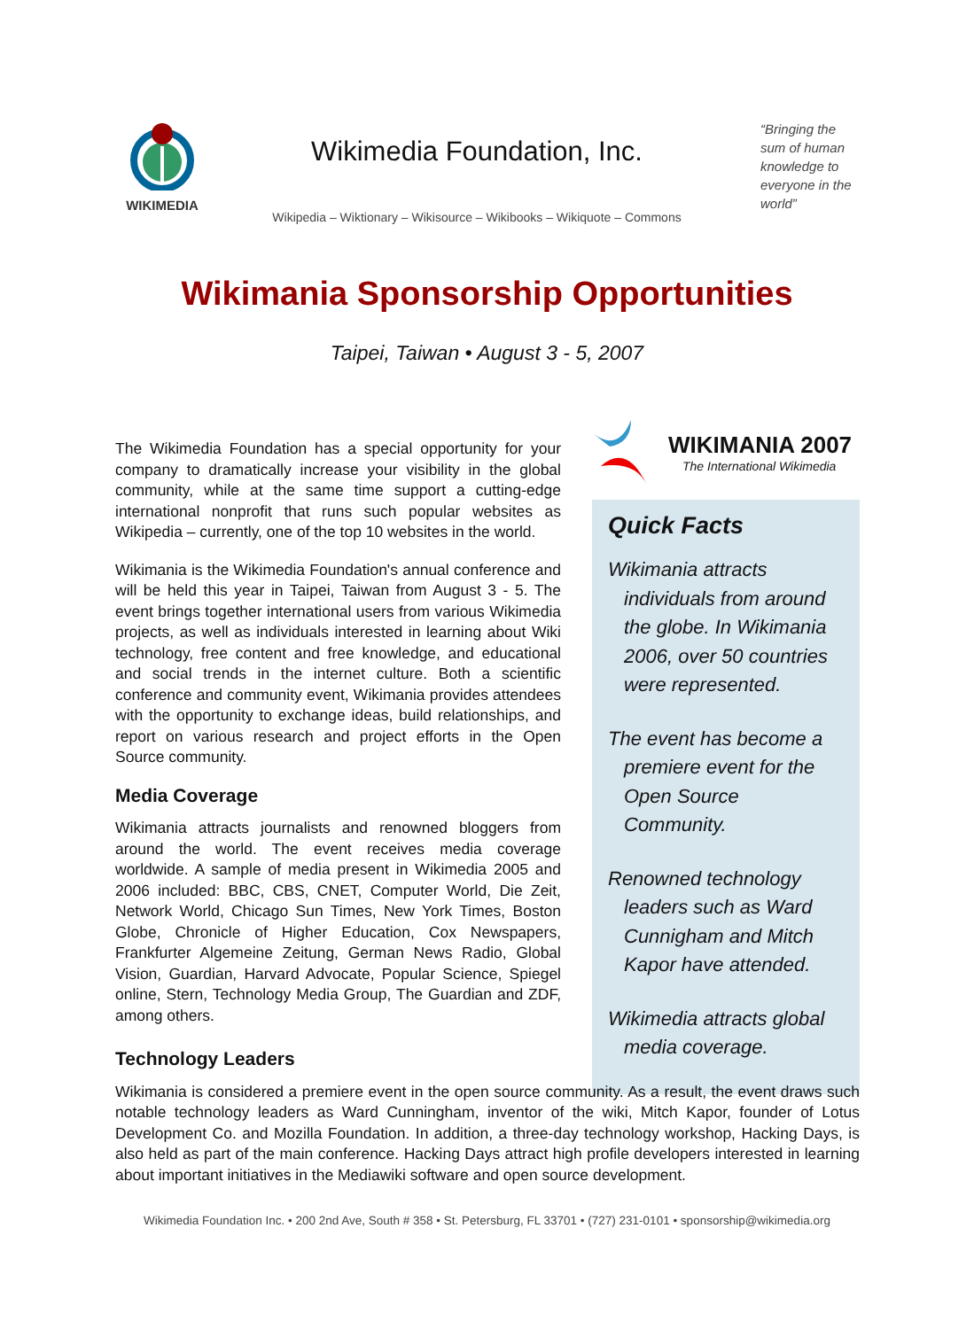WIKIMEDIA
Wikimedia Foundation, Inc.
Wikipedia – Wiktionary – Wikisource – Wikibooks – Wikiquote – Commons
“Bringing the sum of human knowledge to everyone in the world”
Wikimania Sponsorship Opportunities
Taipei, Taiwan • August 3 - 5, 2007
The Wikimedia Foundation has a special opportunity for your company to dramatically increase your visibility in the global community, while at the same time support a cutting-edge international nonprofit that runs such popular websites as Wikipedia – currently, one of the top 10 websites in the world.
Wikimania is the Wikimedia Foundation's annual conference and will be held this year in Taipei, Taiwan from August 3 - 5. The event brings together international users from various Wikimedia projects, as well as individuals interested in learning about Wiki technology, free content and free knowledge, and educational and social trends in the internet culture. Both a scientific conference and community event, Wikimania provides attendees with the opportunity to exchange ideas, build relationships, and report on various research and project efforts in the Open Source community.
Media Coverage
Wikimania attracts journalists and renowned bloggers from around the world. The event receives media coverage worldwide. A sample of media present in Wikimedia 2005 and 2006 included: BBC, CBS, CNET, Computer World, Die Zeit, Network World, Chicago Sun Times, New York Times, Boston Globe, Chronicle of Higher Education, Cox Newspapers, Frankfurter Algemeine Zeitung, German News Radio, Global Vision, Guardian, Harvard Advocate, Popular Science, Spiegel online, Stern, Technology Media Group, The Guardian and ZDF, among others.
WIKIMANIA 2007
The International Wikimedia
Quick Facts
Wikimania attracts individuals from around the globe. In Wikimania 2006, over 50 countries were represented.
The event has become a premiere event for the Open Source Community.
Renowned technology leaders such as Ward Cunnigham and Mitch Kapor have attended.
Wikimedia attracts global media coverage.
Technology Leaders
Wikimania is considered a premiere event in the open source community. As a result, the event draws such notable technology leaders as Ward Cunningham, inventor of the wiki, Mitch Kapor, founder of Lotus Development Co. and Mozilla Foundation. In addition, a three-day technology workshop, Hacking Days, is also held as part of the main conference. Hacking Days attract high profile developers interested in learning about important initiatives in the Mediawiki software and open source development.
Wikimedia Foundation Inc. • 200 2nd Ave, South # 358 • St. Petersburg, FL 33701 • (727) 231-0101 • sponsorship@wikimedia.org